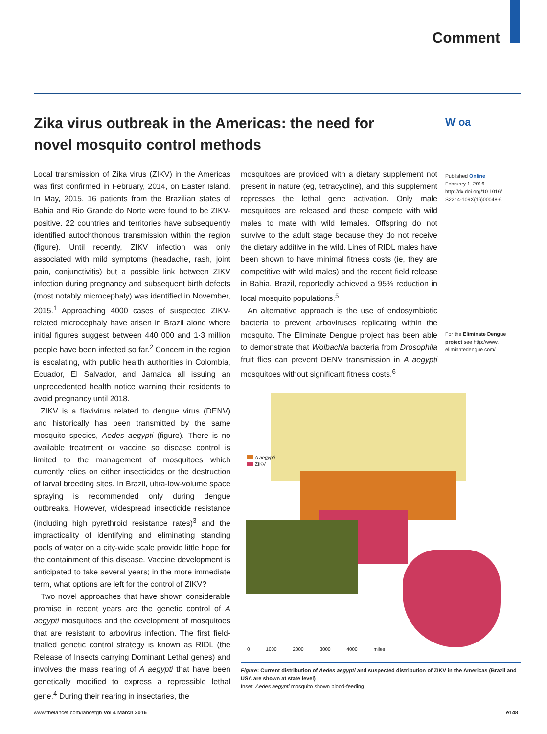Comment
Zika virus outbreak in the Americas: the need for novel mosquito control methods
W oa
Local transmission of Zika virus (ZIKV) in the Americas was first confirmed in February, 2014, on Easter Island. In May, 2015, 16 patients from the Brazilian states of Bahia and Rio Grande do Norte were found to be ZIKV-positive. 22 countries and territories have subsequently identified autochthonous transmission within the region (figure). Until recently, ZIKV infection was only associated with mild symptoms (headache, rash, joint pain, conjunctivitis) but a possible link between ZIKV infection during pregnancy and subsequent birth defects (most notably microcephaly) was identified in November, 2015.<sup>1</sup> Approaching 4000 cases of suspected ZIKV-related microcephaly have arisen in Brazil alone where initial figures suggest between 440 000 and 1·3 million people have been infected so far.<sup>2</sup> Concern in the region is escalating, with public health authorities in Colombia, Ecuador, El Salvador, and Jamaica all issuing an unprecedented health notice warning their residents to avoid pregnancy until 2018.
ZIKV is a flavivirus related to dengue virus (DENV) and historically has been transmitted by the same mosquito species, Aedes aegypti (figure). There is no available treatment or vaccine so disease control is limited to the management of mosquitoes which currently relies on either insecticides or the destruction of larval breeding sites. In Brazil, ultra-low-volume space spraying is recommended only during dengue outbreaks. However, widespread insecticide resistance (including high pyrethroid resistance rates)<sup>3</sup> and the impracticality of identifying and eliminating standing pools of water on a city-wide scale provide little hope for the containment of this disease. Vaccine development is anticipated to take several years; in the more immediate term, what options are left for the control of ZIKV?
Two novel approaches that have shown considerable promise in recent years are the genetic control of A aegypti mosquitoes and the development of mosquitoes that are resistant to arbovirus infection. The first field-trialled genetic control strategy is known as RIDL (the Release of Insects carrying Dominant Lethal genes) and involves the mass rearing of A aegypti that have been genetically modified to express a repressible lethal gene.<sup>4</sup> During their rearing in insectaries, the
mosquitoes are provided with a dietary supplement not present in nature (eg, tetracycline), and this supplement represses the lethal gene activation. Only male mosquitoes are released and these compete with wild males to mate with wild females. Offspring do not survive to the adult stage because they do not receive the dietary additive in the wild. Lines of RIDL males have been shown to have minimal fitness costs (ie, they are competitive with wild males) and the recent field release in Bahia, Brazil, reportedly achieved a 95% reduction in local mosquito populations.<sup>5</sup>
An alternative approach is the use of endosymbiotic bacteria to prevent arboviruses replicating within the mosquito. The Eliminate Dengue project has been able to demonstrate that Wolbachia bacteria from Drosophila fruit flies can prevent DENV transmission in A aegypti mosquitoes without significant fitness costs.<sup>6</sup>
Published Online
February 1, 2016
http://dx.doi.org/10.1016/ S2214-109X(16)00048-6
For the Eliminate Dengue project see http://www. eliminatedengue.com/
A aegypti
ZIKV
0 1000 2000 3000 4000 miles
Figure: Current distribution of Aedes aegypti and suspected distribution of ZIKV in the Americas (Brazil and USA are shown at state level)
Inset: Aedes aegypti mosquito shown blood-feeding.
www.thelancet.com/lancetgh Vol 4 March 2016 e148